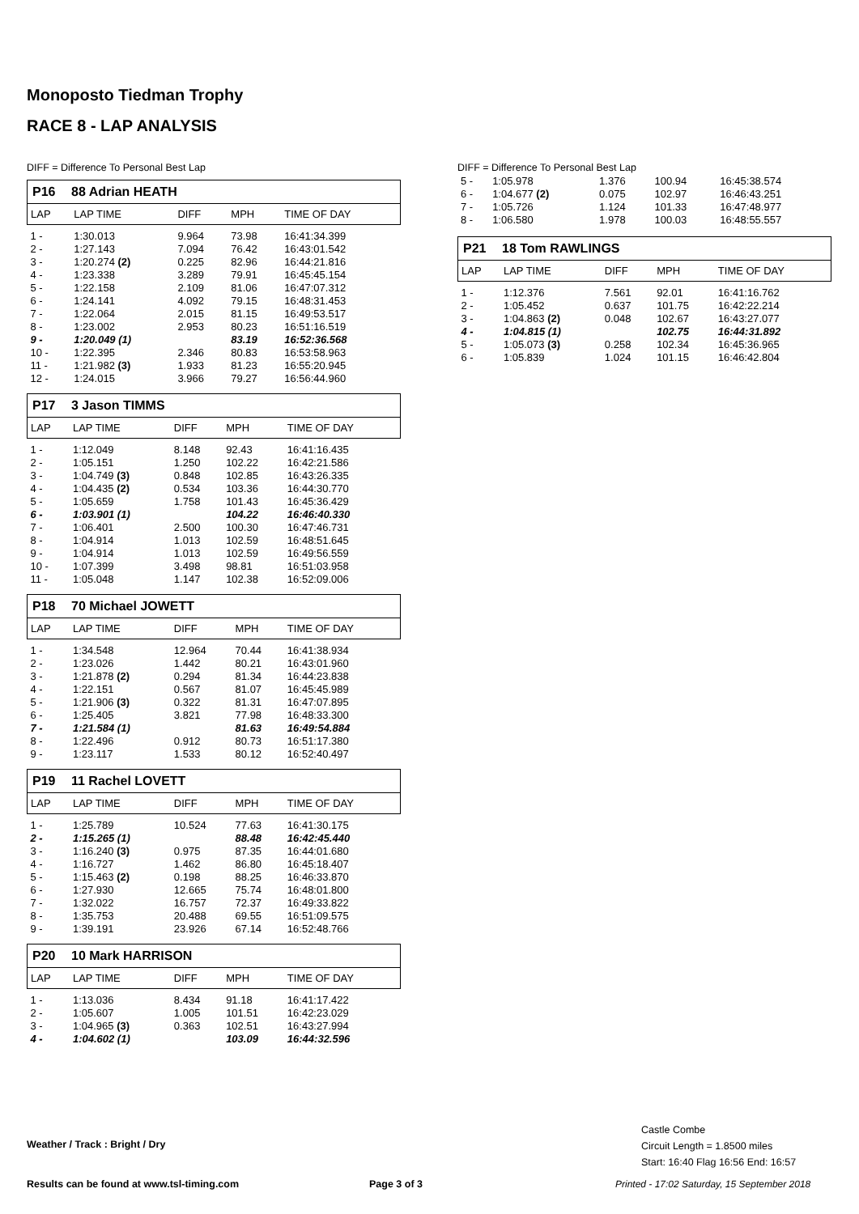Monoposto Tiedman Trophy
RACE 8 - LAP ANALYSIS
DIFF = Difference To Personal Best Lap
P16 88 Adrian HEATH
| LAP | LAP TIME | DIFF | MPH | TIME OF DAY |
| --- | --- | --- | --- | --- |
| 1 - | 1:30.013 | 9.964 | 73.98 | 16:41:34.399 |
| 2 - | 1:27.143 | 7.094 | 76.42 | 16:43:01.542 |
| 3 - | 1:20.274 (2) | 0.225 | 82.96 | 16:44:21.816 |
| 4 - | 1:23.338 | 3.289 | 79.91 | 16:45:45.154 |
| 5 - | 1:22.158 | 2.109 | 81.06 | 16:47:07.312 |
| 6 - | 1:24.141 | 4.092 | 79.15 | 16:48:31.453 |
| 7 - | 1:22.064 | 2.015 | 81.15 | 16:49:53.517 |
| 8 - | 1:23.002 | 2.953 | 80.23 | 16:51:16.519 |
| 9 - | 1:20.049 (1) | | 83.19 | 16:52:36.568 |
| 10 - | 1:22.395 | 2.346 | 80.83 | 16:53:58.963 |
| 11 - | 1:21.982 (3) | 1.933 | 81.23 | 16:55:20.945 |
| 12 - | 1:24.015 | 3.966 | 79.27 | 16:56:44.960 |
P17 3 Jason TIMMS
| LAP | LAP TIME | DIFF | MPH | TIME OF DAY |
| --- | --- | --- | --- | --- |
| 1 - | 1:12.049 | 8.148 | 92.43 | 16:41:16.435 |
| 2 - | 1:05.151 | 1.250 | 102.22 | 16:42:21.586 |
| 3 - | 1:04.749 (3) | 0.848 | 102.85 | 16:43:26.335 |
| 4 - | 1:04.435 (2) | 0.534 | 103.36 | 16:44:30.770 |
| 5 - | 1:05.659 | 1.758 | 101.43 | 16:45:36.429 |
| 6 - | 1:03.901 (1) | | 104.22 | 16:46:40.330 |
| 7 - | 1:06.401 | 2.500 | 100.30 | 16:47:46.731 |
| 8 - | 1:04.914 | 1.013 | 102.59 | 16:48:51.645 |
| 9 - | 1:04.914 | 1.013 | 102.59 | 16:49:56.559 |
| 10 - | 1:07.399 | 3.498 | 98.81 | 16:51:03.958 |
| 11 - | 1:05.048 | 1.147 | 102.38 | 16:52:09.006 |
P18 70 Michael JOWETT
| LAP | LAP TIME | DIFF | MPH | TIME OF DAY |
| --- | --- | --- | --- | --- |
| 1 - | 1:34.548 | 12.964 | 70.44 | 16:41:38.934 |
| 2 - | 1:23.026 | 1.442 | 80.21 | 16:43:01.960 |
| 3 - | 1:21.878 (2) | 0.294 | 81.34 | 16:44:23.838 |
| 4 - | 1:22.151 | 0.567 | 81.07 | 16:45:45.989 |
| 5 - | 1:21.906 (3) | 0.322 | 81.31 | 16:47:07.895 |
| 6 - | 1:25.405 | 3.821 | 77.98 | 16:48:33.300 |
| 7 - | 1:21.584 (1) | | 81.63 | 16:49:54.884 |
| 8 - | 1:22.496 | 0.912 | 80.73 | 16:51:17.380 |
| 9 - | 1:23.117 | 1.533 | 80.12 | 16:52:40.497 |
P19 11 Rachel LOVETT
| LAP | LAP TIME | DIFF | MPH | TIME OF DAY |
| --- | --- | --- | --- | --- |
| 1 - | 1:25.789 | 10.524 | 77.63 | 16:41:30.175 |
| 2 - | 1:15.265 (1) | | 88.48 | 16:42:45.440 |
| 3 - | 1:16.240 (3) | 0.975 | 87.35 | 16:44:01.680 |
| 4 - | 1:16.727 | 1.462 | 86.80 | 16:45:18.407 |
| 5 - | 1:15.463 (2) | 0.198 | 88.25 | 16:46:33.870 |
| 6 - | 1:27.930 | 12.665 | 75.74 | 16:48:01.800 |
| 7 - | 1:32.022 | 16.757 | 72.37 | 16:49:33.822 |
| 8 - | 1:35.753 | 20.488 | 69.55 | 16:51:09.575 |
| 9 - | 1:39.191 | 23.926 | 67.14 | 16:52:48.766 |
P20 10 Mark HARRISON
| LAP | LAP TIME | DIFF | MPH | TIME OF DAY |
| --- | --- | --- | --- | --- |
| 1 - | 1:13.036 | 8.434 | 91.18 | 16:41:17.422 |
| 2 - | 1:05.607 | 1.005 | 101.51 | 16:42:23.029 |
| 3 - | 1:04.965 (3) | 0.363 | 102.51 | 16:43:27.994 |
| 4 - | 1:04.602 (1) | | 103.09 | 16:44:32.596 |
DIFF = Difference To Personal Best Lap
| 5 - | 1:05.978 | 1.376 | 100.94 | 16:45:38.574 |
| 6 - | 1:04.677 (2) | 0.075 | 102.97 | 16:46:43.251 |
| 7 - | 1:05.726 | 1.124 | 101.33 | 16:47:48.977 |
| 8 - | 1:06.580 | 1.978 | 100.03 | 16:48:55.557 |
P21 18 Tom RAWLINGS
| LAP | LAP TIME | DIFF | MPH | TIME OF DAY |
| --- | --- | --- | --- | --- |
| 1 - | 1:12.376 | 7.561 | 92.01 | 16:41:16.762 |
| 2 - | 1:05.452 | 0.637 | 101.75 | 16:42:22.214 |
| 3 - | 1:04.863 (2) | 0.048 | 102.67 | 16:43:27.077 |
| 4 - | 1:04.815 (1) | | 102.75 | 16:44:31.892 |
| 5 - | 1:05.073 (3) | 0.258 | 102.34 | 16:45:36.965 |
| 6 - | 1:05.839 | 1.024 | 101.15 | 16:46:42.804 |
Castle Combe
Circuit Length = 1.8500 miles
Start: 16:40 Flag 16:56 End: 16:57
Weather / Track : Bright / Dry
Results can be found at www.tsl-timing.com
Page 3 of 3
Printed - 17:02 Saturday, 15 September 2018